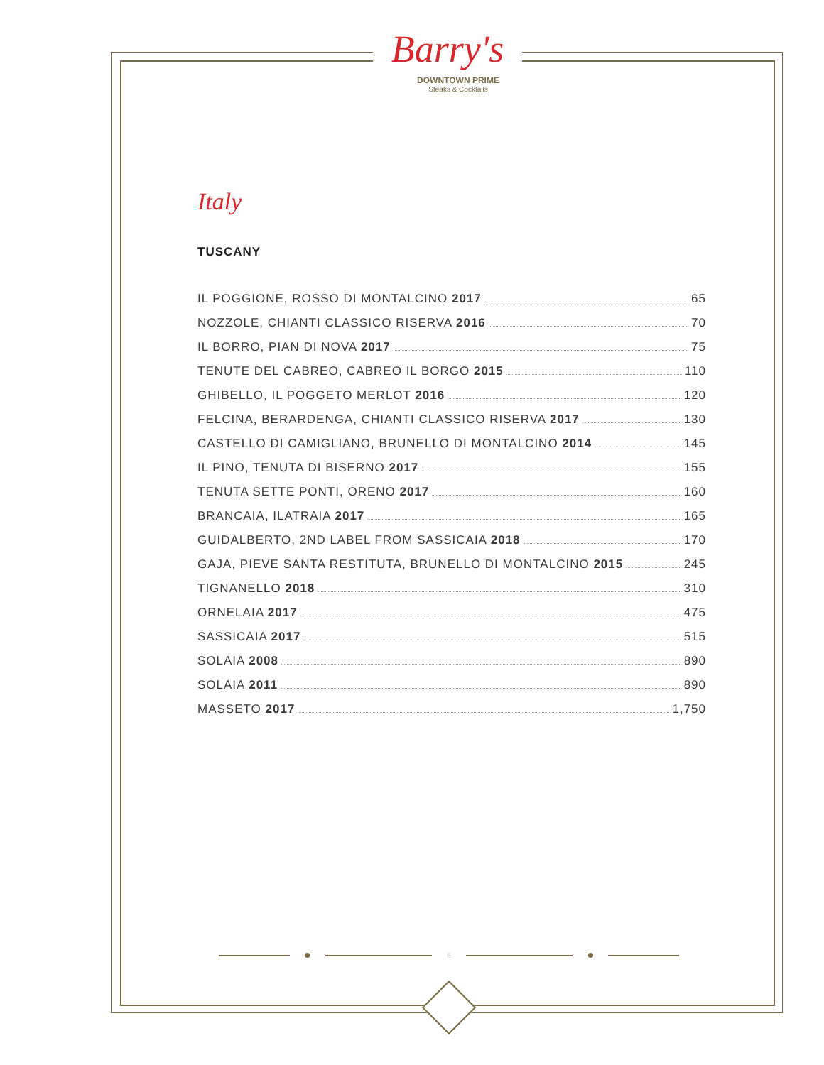Barry's
DOWNTOWN PRIME
Steaks & Cocktails
Italy
TUSCANY
IL POGGIONE, ROSSO DI MONTALCINO 2017 65
NOZZOLE, CHIANTI CLASSICO RISERVA 2016 70
IL BORRO, PIAN DI NOVA 2017 75
TENUTE DEL CABREO, CABREO IL BORGO 2015 110
GHIBELLO, IL POGGETO MERLOT 2016 120
FELCINA, BERARDENGA, CHIANTI CLASSICO RISERVA 2017 130
CASTELLO DI CAMIGLIANO, BRUNELLO DI MONTALCINO 2014 145
IL PINO, TENUTA DI BISERNO 2017 155
TENUTA SETTE PONTI, ORENO 2017 160
BRANCAIA, ILATRAIA 2017 165
GUIDALBERTO, 2ND LABEL FROM SASSICAIA 2018 170
GAJA, PIEVE SANTA RESTITUTA, BRUNELLO DI MONTALCINO 2015 245
TIGNANELLO 2018 310
ORNELAIA 2017 475
SASSICAIA 2017 515
SOLAIA 2008 890
SOLAIA 2011 890
MASSETO 2017 1,750
6